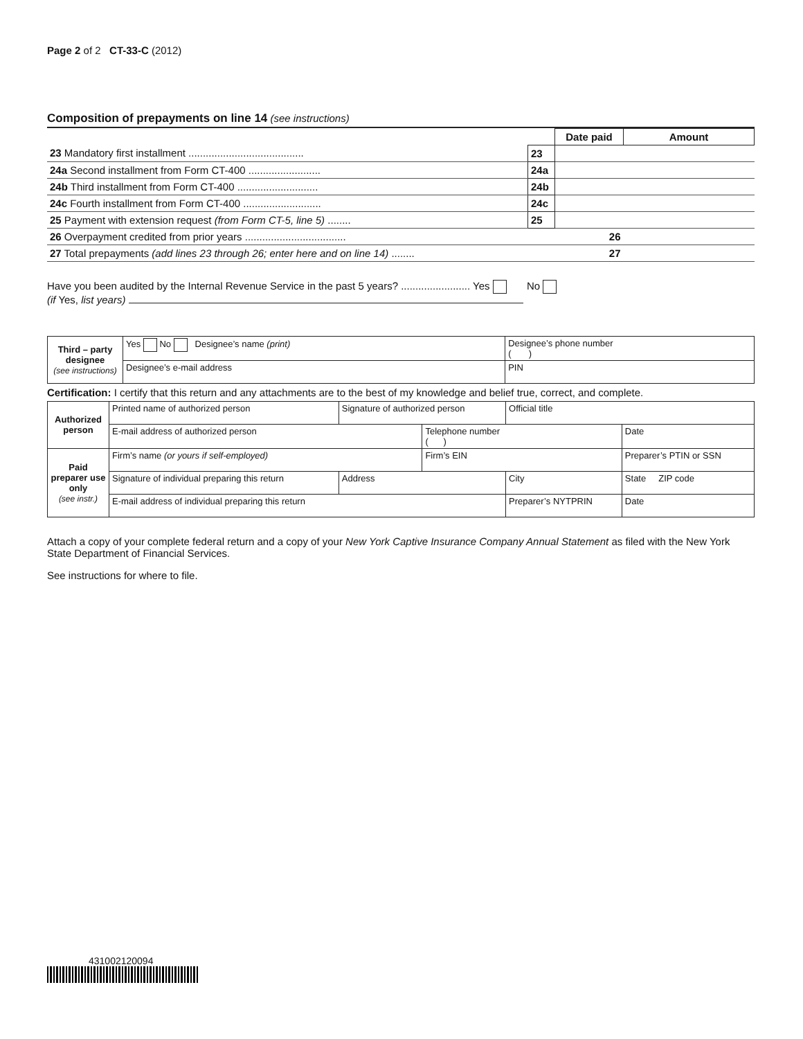Page 2 of 2 CT-33-C (2012)
Composition of prepayments on line 14 (see instructions)
| | | Date paid | Amount |
| 23 Mandatory first installment ........................................ | 23 | | |
| 24a Second installment from Form CT-400 ......................... | 24a | | |
| 24b Third installment from Form CT-400 ............................ | 24b | | |
| 24c Fourth installment from Form CT-400 ........................... | 24c | | |
| 25 Payment with extension request (from Form CT-5, line 5) ........ | 25 | | |
| 26 Overpayment credited from prior years ................................... | | 26 | |
| 27 Total prepayments (add lines 23 through 26; enter here and on line 14) ........ | | 27 | |
Have you been audited by the Internal Revenue Service in the past 5 years? ........................ Yes No
(if Yes, list years)
| Third – party designee (see instructions) | Yes No Designee’s name (print) | Designee’s phone number ( ) |
| | Designee’s e-mail address | PIN |
Certification: I certify that this return and any attachments are to the best of my knowledge and belief true, correct, and complete.
| Authorized person | Printed name of authorized person | Signature of authorized person | | Official title | |
| | E-mail address of authorized person | | Telephone number ( ) | | Date |
| Paid preparer use only (see instr.) | Firm’s name (or yours if self-employed) | | Firm’s EIN | | Preparer’s PTIN or SSN |
| | Signature of individual preparing this return | Address | | City | State ZIP code |
| | E-mail address of individual preparing this return | | | Preparer’s NYTPRIN | Date |
Attach a copy of your complete federal return and a copy of your New York Captive Insurance Company Annual Statement as filed with the New York State Department of Financial Services.
See instructions for where to file.
431002120094